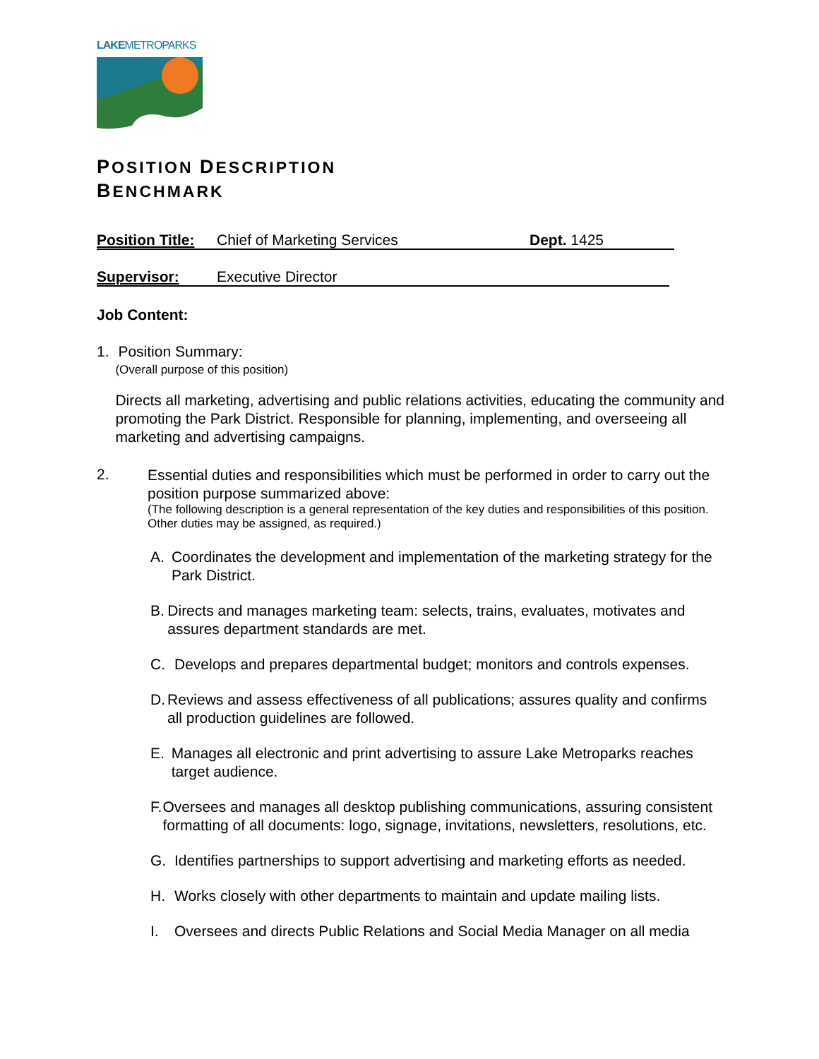LAKEMETROPARKS
POSITION DESCRIPTION
BENCHMARK
Position Title: Chief of Marketing Services Dept. 1425
Supervisor: Executive Director
Job Content:
1. Position Summary:
(Overall purpose of this position)
Directs all marketing, advertising and public relations activities, educating the community and promoting the Park District. Responsible for planning, implementing, and overseeing all marketing and advertising campaigns.
2.
Essential duties and responsibilities which must be performed in order to carry out the position purpose summarized above:
(The following description is a general representation of the key duties and responsibilities of this position. Other duties may be assigned, as required.)
A. Coordinates the development and implementation of the marketing strategy for the Park District.
B. Directs and manages marketing team: selects, trains, evaluates, motivates and assures department standards are met.
C. Develops and prepares departmental budget; monitors and controls expenses.
D. Reviews and assess effectiveness of all publications; assures quality and confirms all production guidelines are followed.
E. Manages all electronic and print advertising to assure Lake Metroparks reaches target audience.
F. Oversees and manages all desktop publishing communications, assuring consistent formatting of all documents: logo, signage, invitations, newsletters, resolutions, etc.
G. Identifies partnerships to support advertising and marketing efforts as needed.
H. Works closely with other departments to maintain and update mailing lists.
I. Oversees and directs Public Relations and Social Media Manager on all media